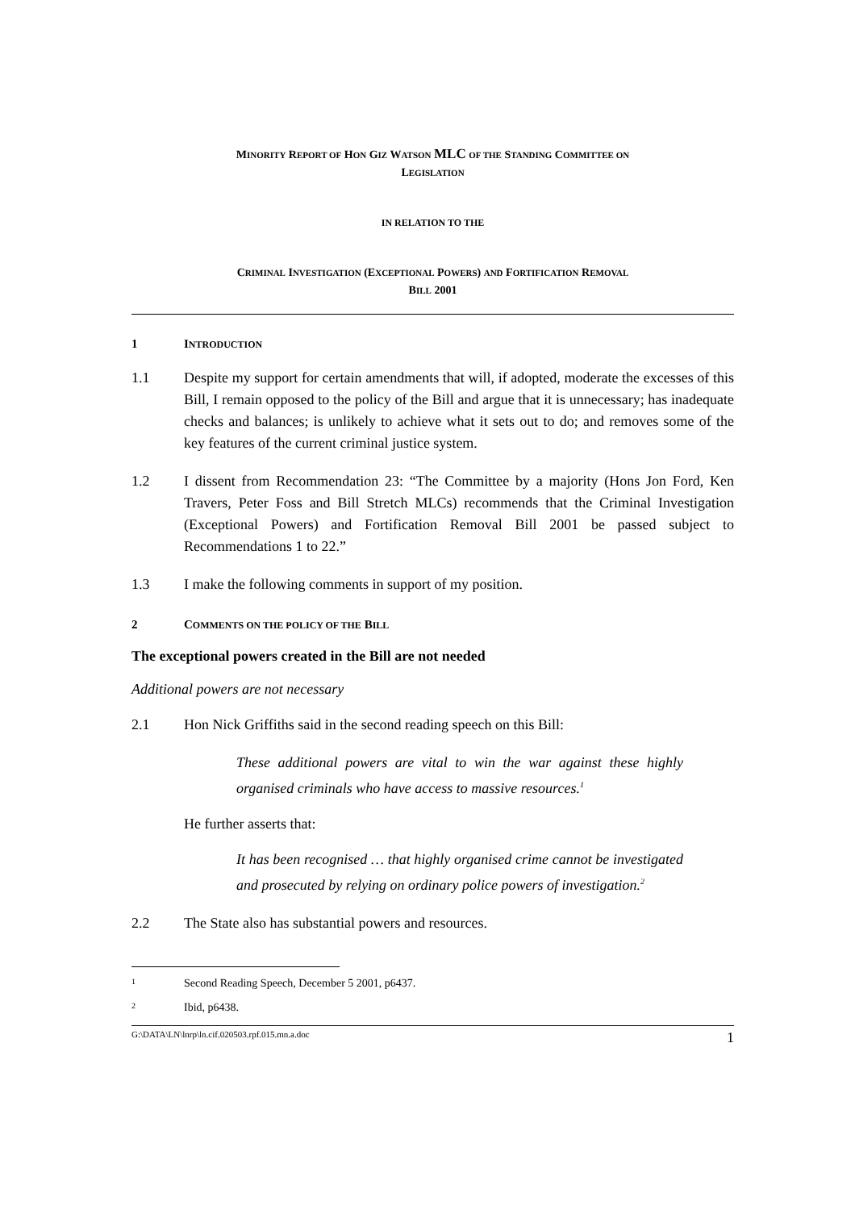MINORITY REPORT OF HON GIZ WATSON MLC OF THE STANDING COMMITTEE ON
LEGISLATION
IN RELATION TO THE
CRIMINAL INVESTIGATION (EXCEPTIONAL POWERS) AND FORTIFICATION REMOVAL
BILL 2001
1 INTRODUCTION
1.1 Despite my support for certain amendments that will, if adopted, moderate the excesses of this Bill, I remain opposed to the policy of the Bill and argue that it is unnecessary; has inadequate checks and balances; is unlikely to achieve what it sets out to do; and removes some of the key features of the current criminal justice system.
1.2 I dissent from Recommendation 23: “The Committee by a majority (Hons Jon Ford, Ken Travers, Peter Foss and Bill Stretch MLCs) recommends that the Criminal Investigation (Exceptional Powers) and Fortification Removal Bill 2001 be passed subject to Recommendations 1 to 22.”
1.3 I make the following comments in support of my position.
2 COMMENTS ON THE POLICY OF THE BILL
The exceptional powers created in the Bill are not needed
Additional powers are not necessary
2.1 Hon Nick Griffiths said in the second reading speech on this Bill:
These additional powers are vital to win the war against these highly organised criminals who have access to massive resources.<sup>1</sup>
He further asserts that:
It has been recognised … that highly organised crime cannot be investigated and prosecuted by relying on ordinary police powers of investigation.<sup>2</sup>
2.2 The State also has substantial powers and resources.
1
Second Reading Speech, December 5 2001, p6437.
2
Ibid, p6438.
G:\DATA\LN\lnrp\ln.cif.020503.rpf.015.mn.a.doc 1